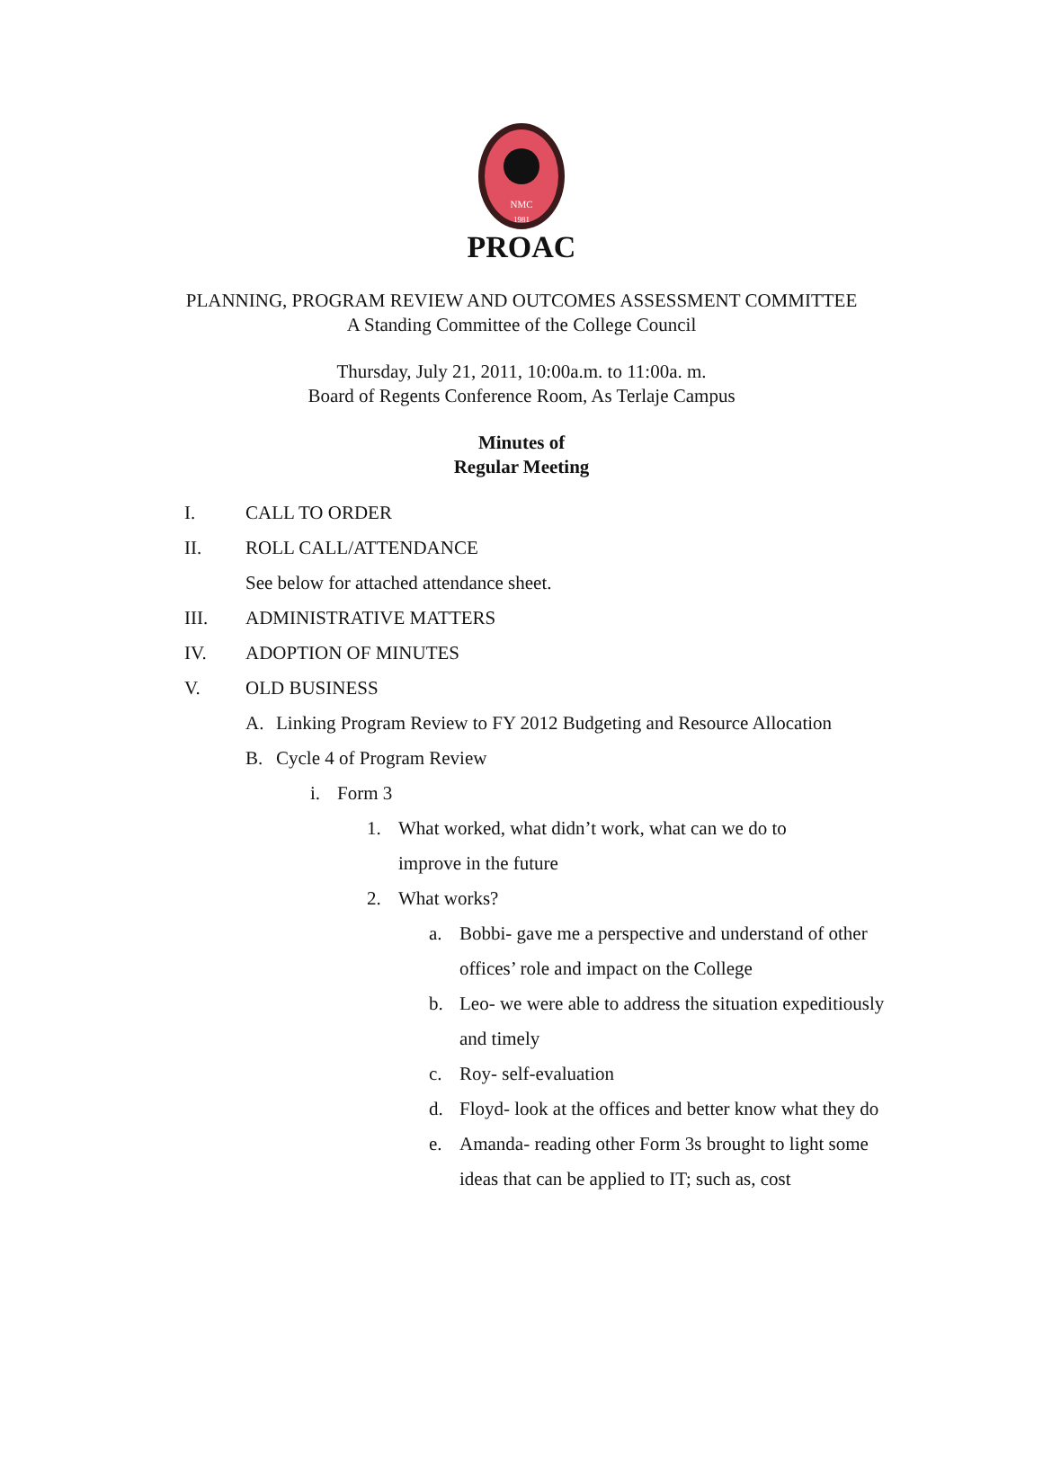NMC
1981
PROAC
PLANNING, PROGRAM REVIEW AND OUTCOMES ASSESSMENT COMMITTEE
A Standing Committee of the College Council
Thursday, July 21, 2011, 10:00a.m. to 11:00a. m.
Board of Regents Conference Room, As Terlaje Campus
Minutes of
Regular Meeting
I. CALL TO ORDER
II. ROLL CALL/ATTENDANCE
See below for attached attendance sheet.
III. ADMINISTRATIVE MATTERS
IV. ADOPTION OF MINUTES
V. OLD BUSINESS
A. Linking Program Review to FY 2012 Budgeting and Resource Allocation
B. Cycle 4 of Program Review
i. Form 3
1. What worked, what didn’t work, what can we do to improve in the future
2. What works?
a. Bobbi- gave me a perspective and understand of other offices’ role and impact on the College
b. Leo- we were able to address the situation expeditiously and timely
c. Roy- self-evaluation
d. Floyd- look at the offices and better know what they do
e. Amanda- reading other Form 3s brought to light some ideas that can be applied to IT; such as, cost